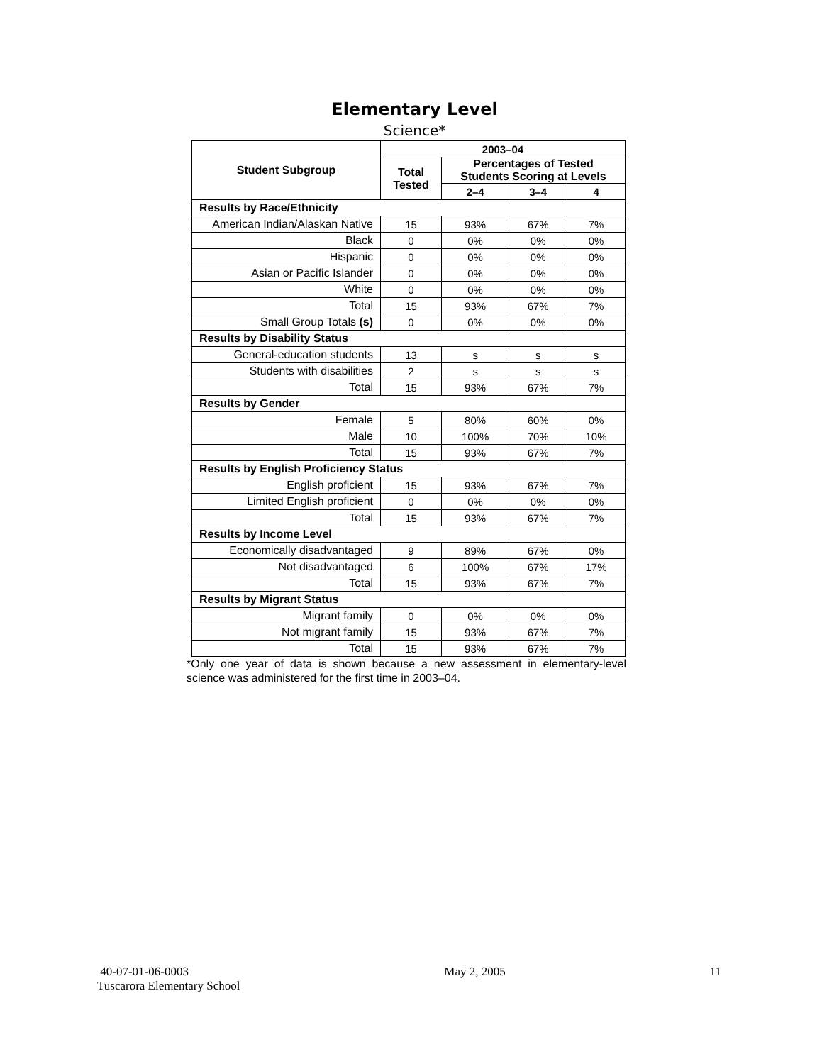Elementary Level
Science*
| Student Subgroup | 2003–04 | | | |
| --- | --- | --- | --- | --- |
| | Total Tested | Percentages of Tested Students Scoring at Levels | | |
| | | 2–4 | 3–4 | 4 |
| Results by Race/Ethnicity | | | | |
| American Indian/Alaskan Native | 15 | 93% | 67% | 7% |
| Black | 0 | 0% | 0% | 0% |
| Hispanic | 0 | 0% | 0% | 0% |
| Asian or Pacific Islander | 0 | 0% | 0% | 0% |
| White | 0 | 0% | 0% | 0% |
| Total | 15 | 93% | 67% | 7% |
| Small Group Totals (s) | 0 | 0% | 0% | 0% |
| Results by Disability Status | | | | |
| General-education students | 13 | s | s | s |
| Students with disabilities | 2 | s | s | s |
| Total | 15 | 93% | 67% | 7% |
| Results by Gender | | | | |
| Female | 5 | 80% | 60% | 0% |
| Male | 10 | 100% | 70% | 10% |
| Total | 15 | 93% | 67% | 7% |
| Results by English Proficiency Status | | | | |
| English proficient | 15 | 93% | 67% | 7% |
| Limited English proficient | 0 | 0% | 0% | 0% |
| Total | 15 | 93% | 67% | 7% |
| Results by Income Level | | | | |
| Economically disadvantaged | 9 | 89% | 67% | 0% |
| Not disadvantaged | 6 | 100% | 67% | 17% |
| Total | 15 | 93% | 67% | 7% |
| Results by Migrant Status | | | | |
| Migrant family | 0 | 0% | 0% | 0% |
| Not migrant family | 15 | 93% | 67% | 7% |
| Total | 15 | 93% | 67% | 7% |
*Only one year of data is shown because a new assessment in elementary-level science was administered for the first time in 2003–04.
40-07-01-06-0003
Tuscarora Elementary School
May 2, 2005 11